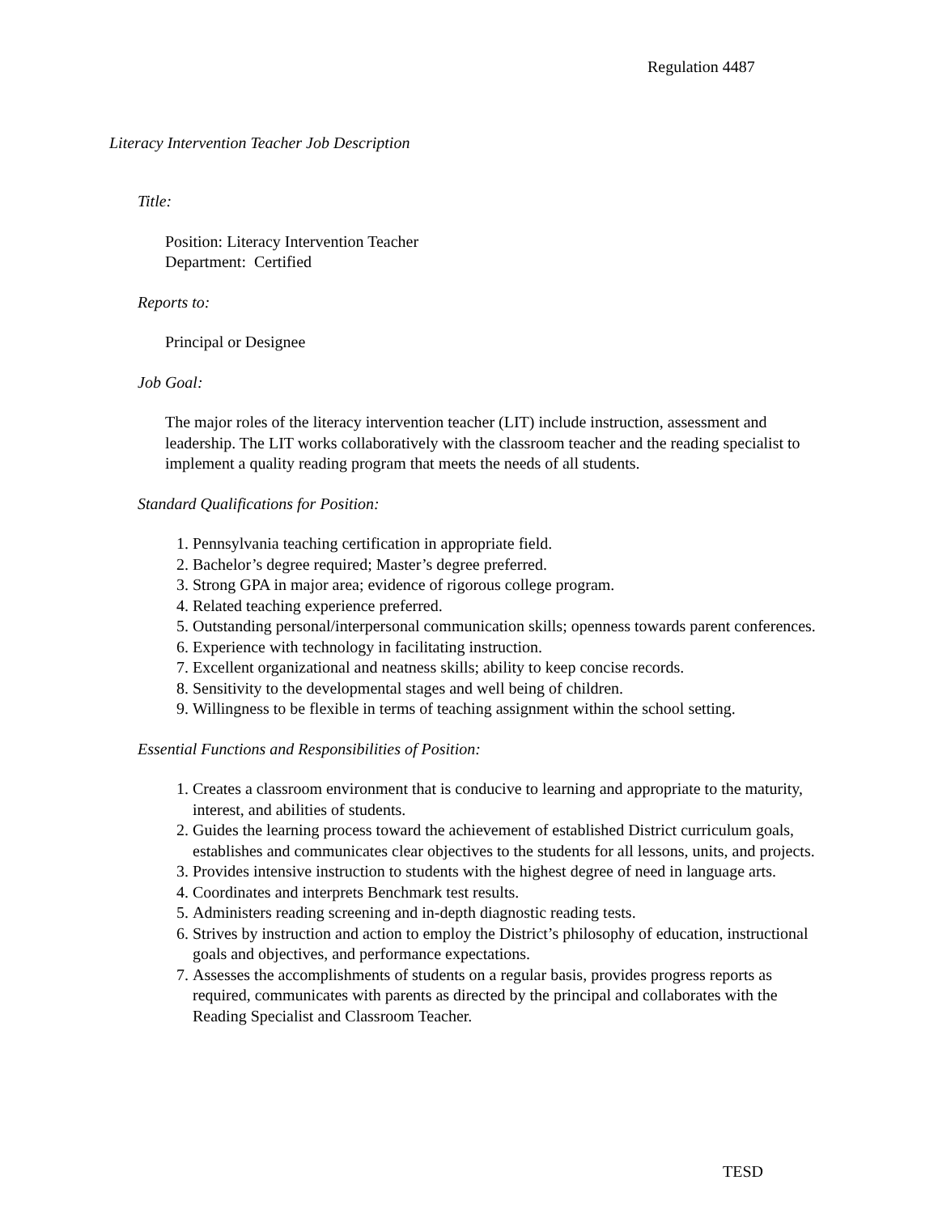Regulation 4487
Literacy Intervention Teacher Job Description
Title:
Position: Literacy Intervention Teacher
Department: Certified
Reports to:
Principal or Designee
Job Goal:
The major roles of the literacy intervention teacher (LIT) include instruction, assessment and leadership. The LIT works collaboratively with the classroom teacher and the reading specialist to implement a quality reading program that meets the needs of all students.
Standard Qualifications for Position:
1. Pennsylvania teaching certification in appropriate field.
2. Bachelor’s degree required; Master’s degree preferred.
3. Strong GPA in major area; evidence of rigorous college program.
4. Related teaching experience preferred.
5. Outstanding personal/interpersonal communication skills; openness towards parent conferences.
6. Experience with technology in facilitating instruction.
7. Excellent organizational and neatness skills; ability to keep concise records.
8. Sensitivity to the developmental stages and well being of children.
9. Willingness to be flexible in terms of teaching assignment within the school setting.
Essential Functions and Responsibilities of Position:
1. Creates a classroom environment that is conducive to learning and appropriate to the maturity, interest, and abilities of students.
2. Guides the learning process toward the achievement of established District curriculum goals, establishes and communicates clear objectives to the students for all lessons, units, and projects.
3. Provides intensive instruction to students with the highest degree of need in language arts.
4. Coordinates and interprets Benchmark test results.
5. Administers reading screening and in-depth diagnostic reading tests.
6. Strives by instruction and action to employ the District’s philosophy of education, instructional goals and objectives, and performance expectations.
7. Assesses the accomplishments of students on a regular basis, provides progress reports as required, communicates with parents as directed by the principal and collaborates with the Reading Specialist and Classroom Teacher.
TESD